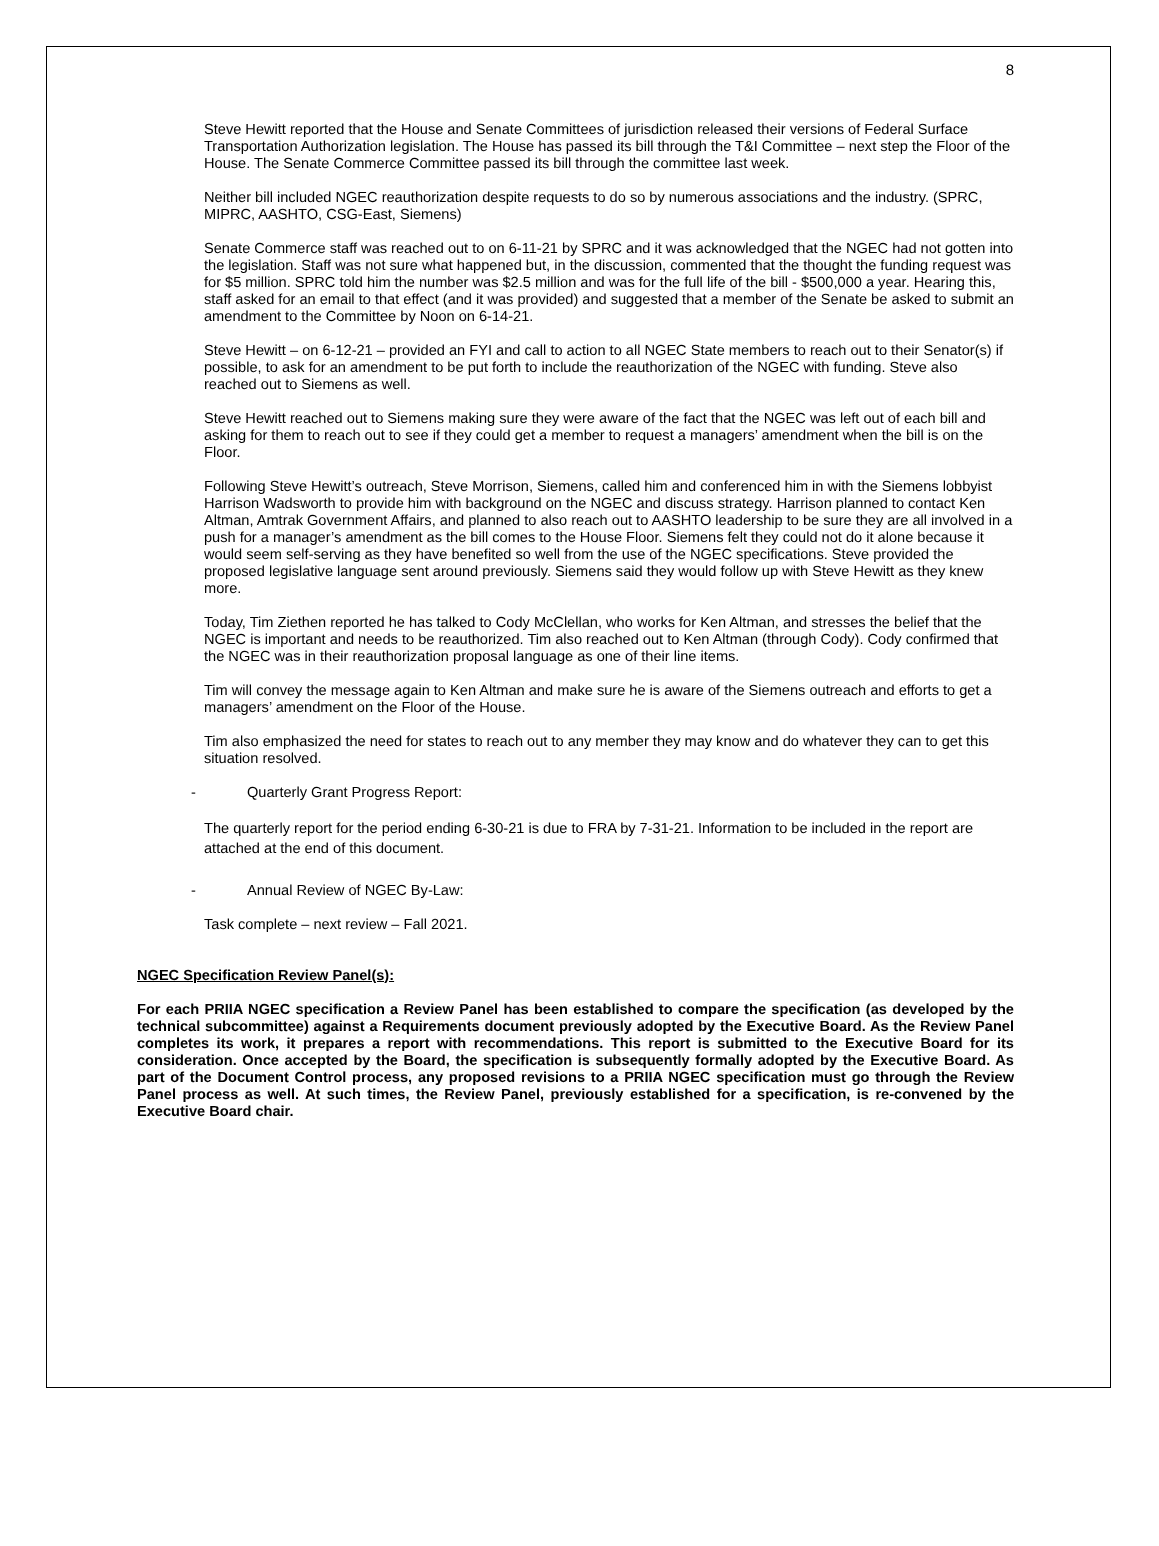8
Steve Hewitt reported that the House and Senate Committees of jurisdiction released their versions of Federal Surface Transportation Authorization legislation. The House has passed its bill through the T&I Committee – next step the Floor of the House. The Senate Commerce Committee passed its bill through the committee last week.
Neither bill included NGEC reauthorization despite requests to do so by numerous associations and the industry. (SPRC, MIPRC, AASHTO, CSG-East, Siemens)
Senate Commerce staff was reached out to on 6-11-21 by SPRC and it was acknowledged that the NGEC had not gotten into the legislation. Staff was not sure what happened but, in the discussion, commented that the thought the funding request was for $5 million. SPRC told him the number was $2.5 million and was for the full life of the bill - $500,000 a year. Hearing this, staff asked for an email to that effect (and it was provided) and suggested that a member of the Senate be asked to submit an amendment to the Committee by Noon on 6-14-21.
Steve Hewitt – on 6-12-21 – provided an FYI and call to action to all NGEC State members to reach out to their Senator(s) if possible, to ask for an amendment to be put forth to include the reauthorization of the NGEC with funding. Steve also reached out to Siemens as well.
Steve Hewitt reached out to Siemens making sure they were aware of the fact that the NGEC was left out of each bill and asking for them to reach out to see if they could get a member to request a managers’ amendment when the bill is on the Floor.
Following Steve Hewitt’s outreach, Steve Morrison, Siemens, called him and conferenced him in with the Siemens lobbyist Harrison Wadsworth to provide him with background on the NGEC and discuss strategy. Harrison planned to contact Ken Altman, Amtrak Government Affairs, and planned to also reach out to AASHTO leadership to be sure they are all involved in a push for a manager’s amendment as the bill comes to the House Floor. Siemens felt they could not do it alone because it would seem self-serving as they have benefited so well from the use of the NGEC specifications. Steve provided the proposed legislative language sent around previously. Siemens said they would follow up with Steve Hewitt as they knew more.
Today, Tim Ziethen reported he has talked to Cody McClellan, who works for Ken Altman, and stresses the belief that the NGEC is important and needs to be reauthorized. Tim also reached out to Ken Altman (through Cody). Cody confirmed that the NGEC was in their reauthorization proposal language as one of their line items.
Tim will convey the message again to Ken Altman and make sure he is aware of the Siemens outreach and efforts to get a managers’ amendment on the Floor of the House.
Tim also emphasized the need for states to reach out to any member they may know and do whatever they can to get this situation resolved.
- Quarterly Grant Progress Report:
The quarterly report for the period ending 6-30-21 is due to FRA by 7-31-21. Information to be included in the report are attached at the end of this document.
- Annual Review of NGEC By-Law:
Task complete – next review – Fall 2021.
NGEC Specification Review Panel(s):
For each PRIIA NGEC specification a Review Panel has been established to compare the specification (as developed by the technical subcommittee) against a Requirements document previously adopted by the Executive Board. As the Review Panel completes its work, it prepares a report with recommendations. This report is submitted to the Executive Board for its consideration. Once accepted by the Board, the specification is subsequently formally adopted by the Executive Board. As part of the Document Control process, any proposed revisions to a PRIIA NGEC specification must go through the Review Panel process as well. At such times, the Review Panel, previously established for a specification, is re-convened by the Executive Board chair.